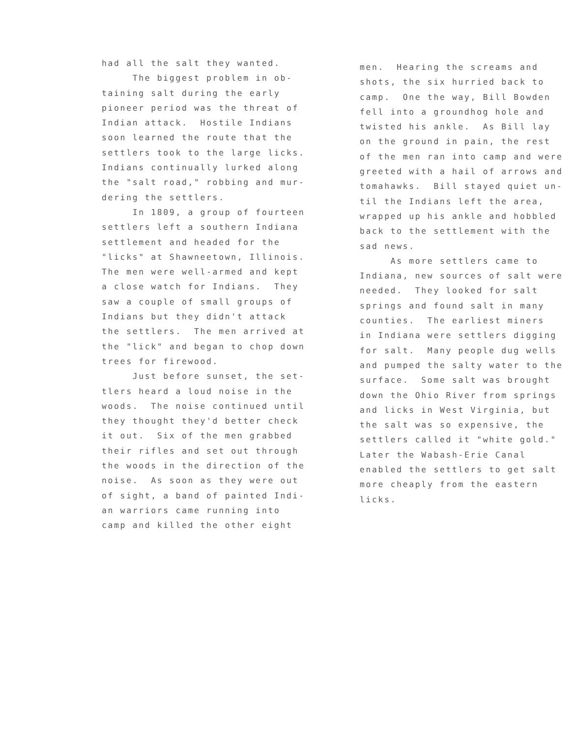had all the salt they wanted.
The biggest problem in ob-
taining salt during the early
pioneer period was the threat of
Indian attack. Hostile Indians
soon learned the route that the
settlers took to the large licks.
Indians continually lurked along
the "salt road," robbing and mur-
dering the settlers.
In 1809, a group of fourteen
settlers left a southern Indiana
settlement and headed for the
"licks" at Shawneetown, Illinois.
The men were well-armed and kept
a close watch for Indians. They
saw a couple of small groups of
Indians but they didn't attack
the settlers. The men arrived at
the "lick" and began to chop down
trees for firewood.
Just before sunset, the set-
tlers heard a loud noise in the
woods. The noise continued until
they thought they'd better check
it out. Six of the men grabbed
their rifles and set out through
the woods in the direction of the
noise. As soon as they were out
of sight, a band of painted Indi-
an warriors came running into
camp and killed the other eight
men. Hearing the screams and
shots, the six hurried back to
camp. One the way, Bill Bowden
fell into a groundhog hole and
twisted his ankle. As Bill lay
on the ground in pain, the rest
of the men ran into camp and were
greeted with a hail of arrows and
tomahawks. Bill stayed quiet un-
til the Indians left the area,
wrapped up his ankle and hobbled
back to the settlement with the
sad news.
As more settlers came to
Indiana, new sources of salt were
needed. They looked for salt
springs and found salt in many
counties. The earliest miners
in Indiana were settlers digging
for salt. Many people dug wells
and pumped the salty water to the
surface. Some salt was brought
down the Ohio River from springs
and licks in West Virginia, but
the salt was so expensive, the
settlers called it "white gold."
Later the Wabash-Erie Canal
enabled the settlers to get salt
more cheaply from the eastern
licks.